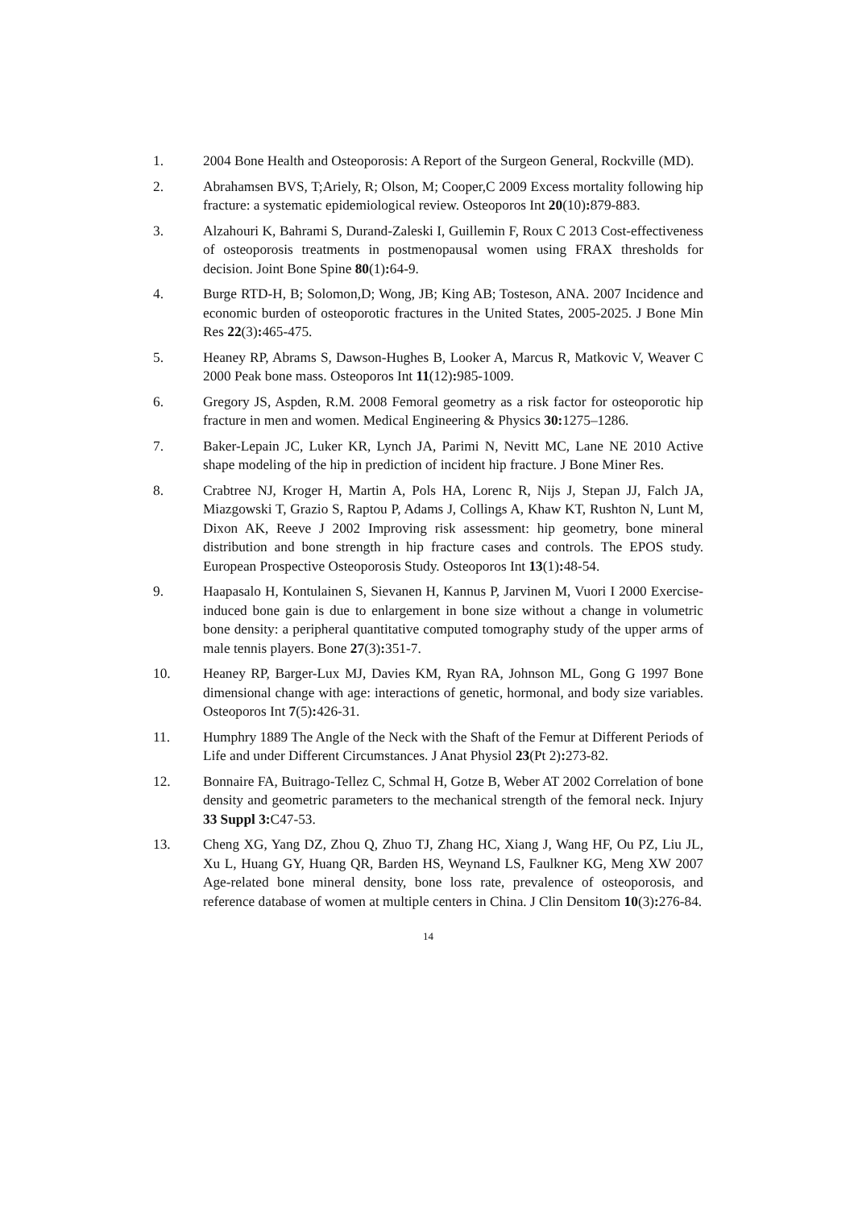1. 2004 Bone Health and Osteoporosis: A Report of the Surgeon General, Rockville (MD).
2. Abrahamsen BVS, T;Ariely, R; Olson, M; Cooper,C 2009 Excess mortality following hip fracture: a systematic epidemiological review. Osteoporos Int 20(10): 879-883.
3. Alzahouri K, Bahrami S, Durand-Zaleski I, Guillemin F, Roux C 2013 Cost-effectiveness of osteoporosis treatments in postmenopausal women using FRAX thresholds for decision. Joint Bone Spine 80(1): 64-9.
4. Burge RTD-H, B; Solomon,D; Wong, JB; King AB; Tosteson, ANA. 2007 Incidence and economic burden of osteoporotic fractures in the United States, 2005-2025. J Bone Min Res 22(3): 465-475.
5. Heaney RP, Abrams S, Dawson-Hughes B, Looker A, Marcus R, Matkovic V, Weaver C 2000 Peak bone mass. Osteoporos Int 11(12): 985-1009.
6. Gregory JS, Aspden, R.M. 2008 Femoral geometry as a risk factor for osteoporotic hip fracture in men and women. Medical Engineering & Physics 30: 1275–1286.
7. Baker-Lepain JC, Luker KR, Lynch JA, Parimi N, Nevitt MC, Lane NE 2010 Active shape modeling of the hip in prediction of incident hip fracture. J Bone Miner Res.
8. Crabtree NJ, Kroger H, Martin A, Pols HA, Lorenc R, Nijs J, Stepan JJ, Falch JA, Miazgowski T, Grazio S, Raptou P, Adams J, Collings A, Khaw KT, Rushton N, Lunt M, Dixon AK, Reeve J 2002 Improving risk assessment: hip geometry, bone mineral distribution and bone strength in hip fracture cases and controls. The EPOS study. European Prospective Osteoporosis Study. Osteoporos Int 13(1): 48-54.
9. Haapasalo H, Kontulainen S, Sievanen H, Kannus P, Jarvinen M, Vuori I 2000 Exercise-induced bone gain is due to enlargement in bone size without a change in volumetric bone density: a peripheral quantitative computed tomography study of the upper arms of male tennis players. Bone 27(3): 351-7.
10. Heaney RP, Barger-Lux MJ, Davies KM, Ryan RA, Johnson ML, Gong G 1997 Bone dimensional change with age: interactions of genetic, hormonal, and body size variables. Osteoporos Int 7(5): 426-31.
11. Humphry 1889 The Angle of the Neck with the Shaft of the Femur at Different Periods of Life and under Different Circumstances. J Anat Physiol 23(Pt 2): 273-82.
12. Bonnaire FA, Buitrago-Tellez C, Schmal H, Gotze B, Weber AT 2002 Correlation of bone density and geometric parameters to the mechanical strength of the femoral neck. Injury 33 Suppl 3: C47-53.
13. Cheng XG, Yang DZ, Zhou Q, Zhuo TJ, Zhang HC, Xiang J, Wang HF, Ou PZ, Liu JL, Xu L, Huang GY, Huang QR, Barden HS, Weynand LS, Faulkner KG, Meng XW 2007 Age-related bone mineral density, bone loss rate, prevalence of osteoporosis, and reference database of women at multiple centers in China. J Clin Densitom 10(3): 276-84.
14